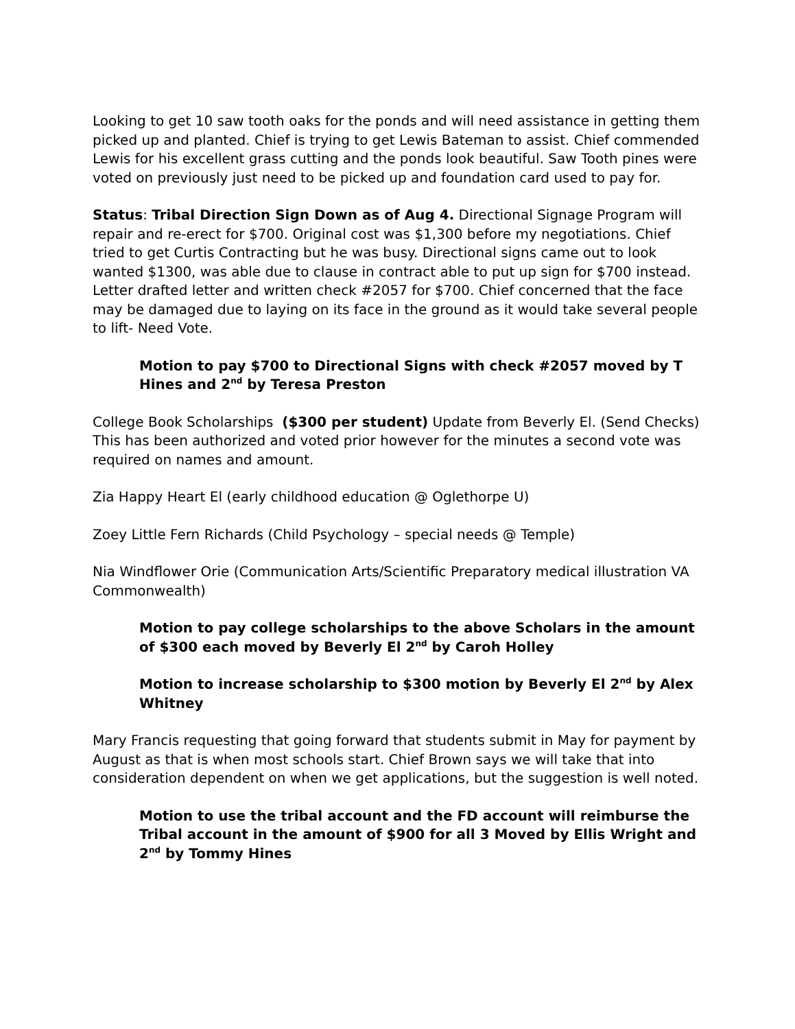Looking to get 10 saw tooth oaks for the ponds and will need assistance in getting them picked up and planted. Chief is trying to get Lewis Bateman to assist. Chief commended Lewis for his excellent grass cutting and the ponds look beautiful. Saw Tooth pines were voted on previously just need to be picked up and foundation card used to pay for.
Status: Tribal Direction Sign Down as of Aug 4. Directional Signage Program will repair and re-erect for $700. Original cost was $1,300 before my negotiations. Chief tried to get Curtis Contracting but he was busy. Directional signs came out to look wanted $1300, was able due to clause in contract able to put up sign for $700 instead. Letter drafted letter and written check #2057 for $700. Chief concerned that the face may be damaged due to laying on its face in the ground as it would take several people to lift- Need Vote.
Motion to pay $700 to Directional Signs with check #2057 moved by T Hines and 2<sup>nd</sup> by Teresa Preston
College Book Scholarships ($300 per student) Update from Beverly El. (Send Checks) This has been authorized and voted prior however for the minutes a second vote was required on names and amount.
Zia Happy Heart El (early childhood education @ Oglethorpe U)
Zoey Little Fern Richards (Child Psychology – special needs @ Temple)
Nia Windflower Orie (Communication Arts/Scientific Preparatory medical illustration VA Commonwealth)
Motion to pay college scholarships to the above Scholars in the amount of $300 each moved by Beverly El 2<sup>nd</sup> by Caroh Holley
Motion to increase scholarship to $300 motion by Beverly El 2<sup>nd</sup> by Alex Whitney
Mary Francis requesting that going forward that students submit in May for payment by August as that is when most schools start. Chief Brown says we will take that into consideration dependent on when we get applications, but the suggestion is well noted.
Motion to use the tribal account and the FD account will reimburse the Tribal account in the amount of $900 for all 3 Moved by Ellis Wright and 2<sup>nd</sup> by Tommy Hines